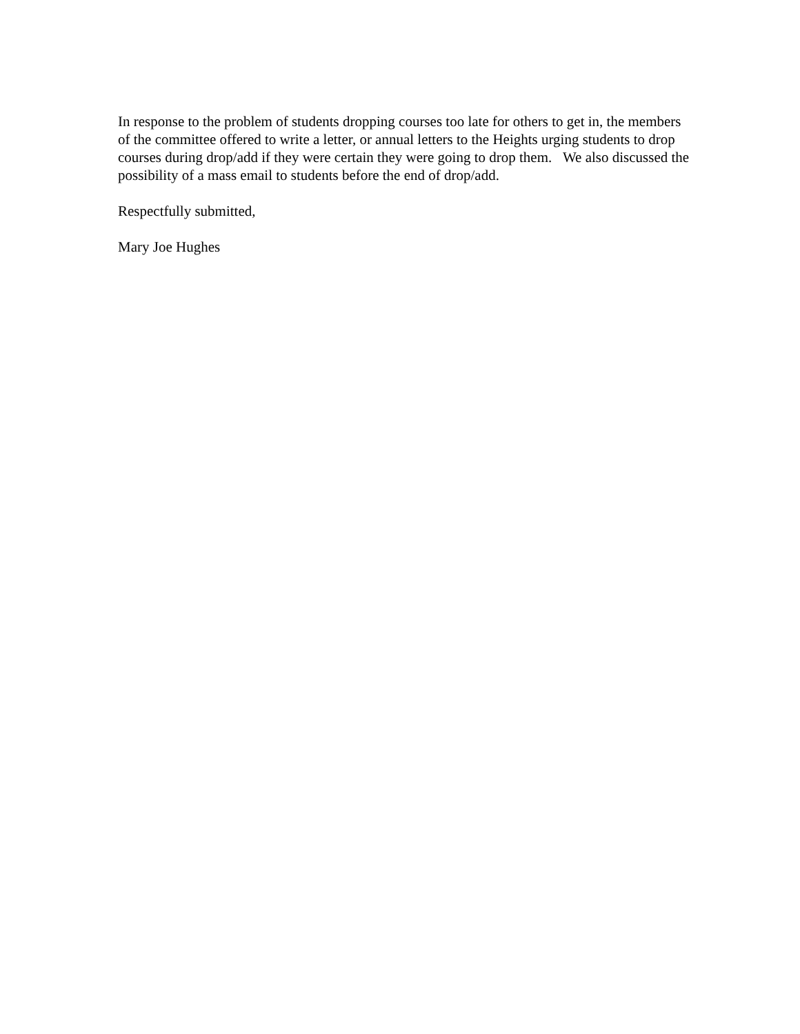In response to the problem of students dropping courses too late for others to get in, the members of the committee offered to write a letter, or annual letters to the Heights urging students to drop courses during drop/add if they were certain they were going to drop them. We also discussed the possibility of a mass email to students before the end of drop/add.
Respectfully submitted,
Mary Joe Hughes